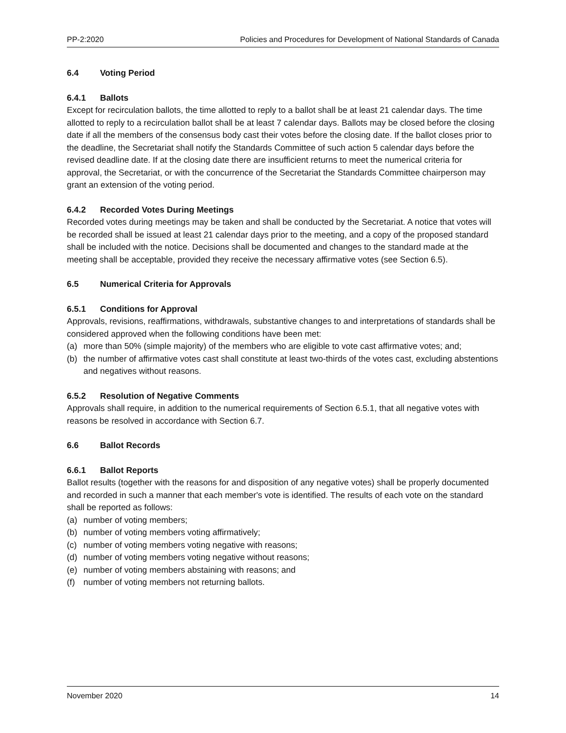PP-2:2020 Policies and Procedures for Development of National Standards of Canada
6.4 Voting Period
6.4.1 Ballots
Except for recirculation ballots, the time allotted to reply to a ballot shall be at least 21 calendar days. The time allotted to reply to a recirculation ballot shall be at least 7 calendar days. Ballots may be closed before the closing date if all the members of the consensus body cast their votes before the closing date. If the ballot closes prior to the deadline, the Secretariat shall notify the Standards Committee of such action 5 calendar days before the revised deadline date. If at the closing date there are insufficient returns to meet the numerical criteria for approval, the Secretariat, or with the concurrence of the Secretariat the Standards Committee chairperson may grant an extension of the voting period.
6.4.2 Recorded Votes During Meetings
Recorded votes during meetings may be taken and shall be conducted by the Secretariat. A notice that votes will be recorded shall be issued at least 21 calendar days prior to the meeting, and a copy of the proposed standard shall be included with the notice. Decisions shall be documented and changes to the standard made at the meeting shall be acceptable, provided they receive the necessary affirmative votes (see Section 6.5).
6.5 Numerical Criteria for Approvals
6.5.1 Conditions for Approval
Approvals, revisions, reaffirmations, withdrawals, substantive changes to and interpretations of standards shall be considered approved when the following conditions have been met:
(a) more than 50% (simple majority) of the members who are eligible to vote cast affirmative votes; and;
(b) the number of affirmative votes cast shall constitute at least two-thirds of the votes cast, excluding abstentions and negatives without reasons.
6.5.2 Resolution of Negative Comments
Approvals shall require, in addition to the numerical requirements of Section 6.5.1, that all negative votes with reasons be resolved in accordance with Section 6.7.
6.6 Ballot Records
6.6.1 Ballot Reports
Ballot results (together with the reasons for and disposition of any negative votes) shall be properly documented and recorded in such a manner that each member's vote is identified. The results of each vote on the standard shall be reported as follows:
(a) number of voting members;
(b) number of voting members voting affirmatively;
(c) number of voting members voting negative with reasons;
(d) number of voting members voting negative without reasons;
(e) number of voting members abstaining with reasons; and
(f) number of voting members not returning ballots.
November 2020 14